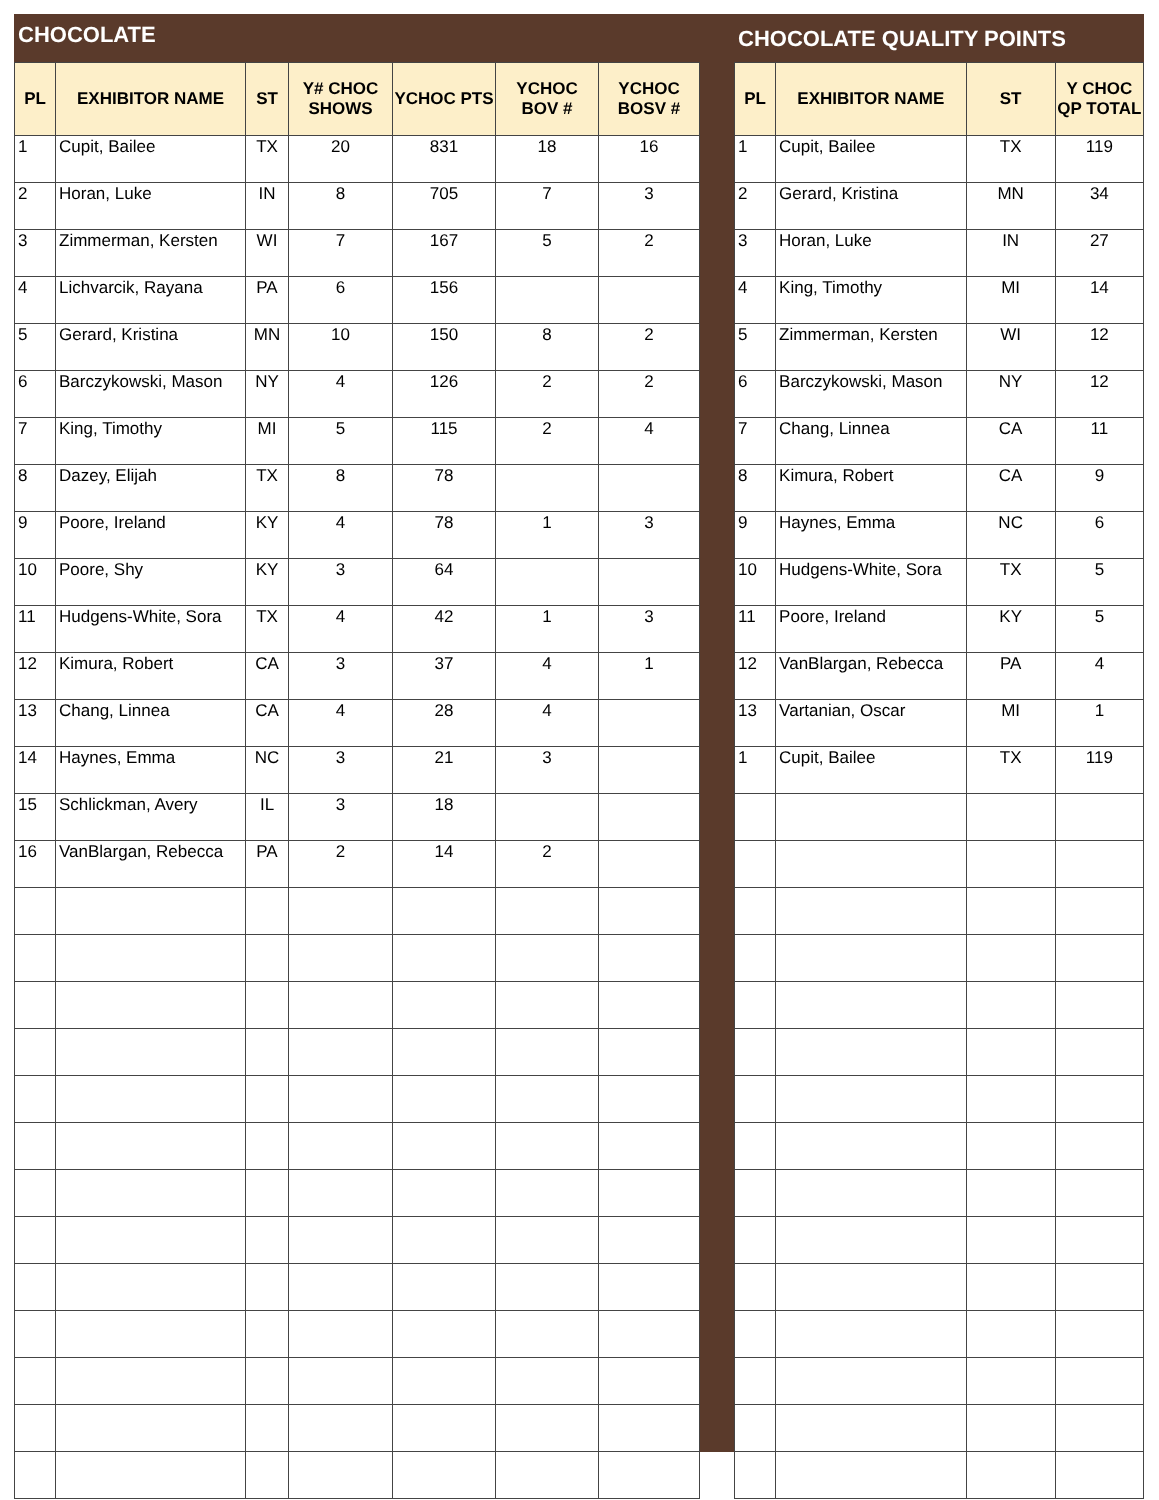CHOCOLATE
| PL | EXHIBITOR NAME | ST | Y# CHOC SHOWS | YCHOC PTS | YCHOC BOV # | YCHOC BOSV # |
| --- | --- | --- | --- | --- | --- | --- |
| 1 | Cupit, Bailee | TX | 20 | 831 | 18 | 16 |
| 2 | Horan, Luke | IN | 8 | 705 | 7 | 3 |
| 3 | Zimmerman, Kersten | WI | 7 | 167 | 5 | 2 |
| 4 | Lichvarcik, Rayana | PA | 6 | 156 | | |
| 5 | Gerard, Kristina | MN | 10 | 150 | 8 | 2 |
| 6 | Barczykowski, Mason | NY | 4 | 126 | 2 | 2 |
| 7 | King, Timothy | MI | 5 | 115 | 2 | 4 |
| 8 | Dazey, Elijah | TX | 8 | 78 | | |
| 9 | Poore, Ireland | KY | 4 | 78 | 1 | 3 |
| 10 | Poore, Shy | KY | 3 | 64 | | |
| 11 | Hudgens-White, Sora | TX | 4 | 42 | 1 | 3 |
| 12 | Kimura, Robert | CA | 3 | 37 | 4 | 1 |
| 13 | Chang, Linnea | CA | 4 | 28 | 4 | |
| 14 | Haynes, Emma | NC | 3 | 21 | 3 | |
| 15 | Schlickman, Avery | IL | 3 | 18 | | |
| 16 | VanBlargan, Rebecca | PA | 2 | 14 | 2 | |
CHOCOLATE QUALITY POINTS
| PL | EXHIBITOR NAME | ST | Y CHOC QP TOTAL |
| --- | --- | --- | --- |
| 1 | Cupit, Bailee | TX | 119 |
| 2 | Gerard, Kristina | MN | 34 |
| 3 | Horan, Luke | IN | 27 |
| 4 | King, Timothy | MI | 14 |
| 5 | Zimmerman, Kersten | WI | 12 |
| 6 | Barczykowski, Mason | NY | 12 |
| 7 | Chang, Linnea | CA | 11 |
| 8 | Kimura, Robert | CA | 9 |
| 9 | Haynes, Emma | NC | 6 |
| 10 | Hudgens-White, Sora | TX | 5 |
| 11 | Poore, Ireland | KY | 5 |
| 12 | VanBlargan, Rebecca | PA | 4 |
| 13 | Vartanian, Oscar | MI | 1 |
| 1 | Cupit, Bailee | TX | 119 |